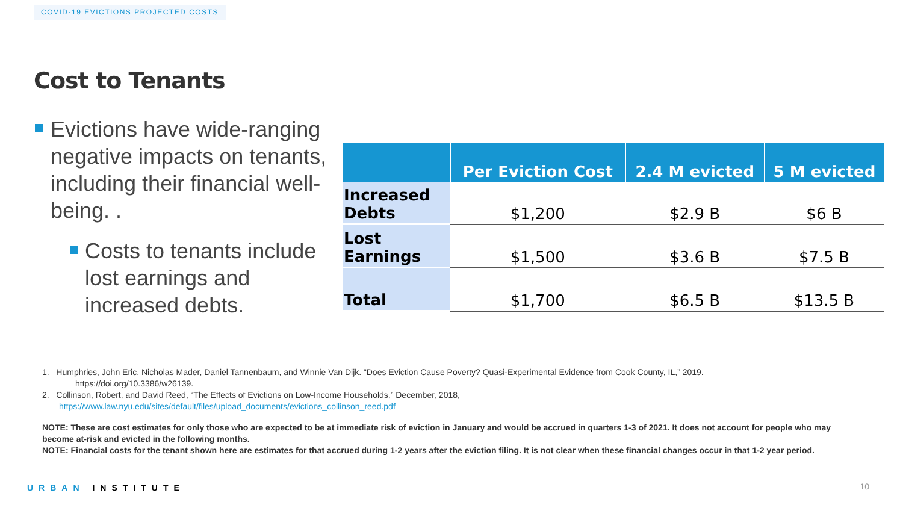COVID-19 EVICTIONS PROJECTED COSTS
Cost to Tenants
Evictions have wide-ranging negative impacts on tenants, including their financial well-being. .
Costs to tenants include lost earnings and increased debts.
| | Per Eviction Cost | 2.4 M evicted | 5 M evicted |
| --- | --- | --- | --- |
| Increased Debts | $1,200 | $2.9 B | $6 B |
| Lost Earnings | $1,500 | $3.6 B | $7.5 B |
| Total | $1,700 | $6.5 B | $13.5 B |
1. Humphries, John Eric, Nicholas Mader, Daniel Tannenbaum, and Winnie Van Dijk. “Does Eviction Cause Poverty? Quasi-Experimental Evidence from Cook County, IL,” 2019.
https://doi.org/10.3386/w26139.
2. Collinson, Robert, and David Reed, “The Effects of Evictions on Low-Income Households,” December, 2018,
https://www.law.nyu.edu/sites/default/files/upload_documents/evictions_collinson_reed.pdf
NOTE: These are cost estimates for only those who are expected to be at immediate risk of eviction in January and would be accrued in quarters 1-3 of 2021. It does not account for people who may become at-risk and evicted in the following months.
NOTE: Financial costs for the tenant shown here are estimates for that accrued during 1-2 years after the eviction filing. It is not clear when these financial changes occur in that 1-2 year period.
URBAN INSTITUTE 10